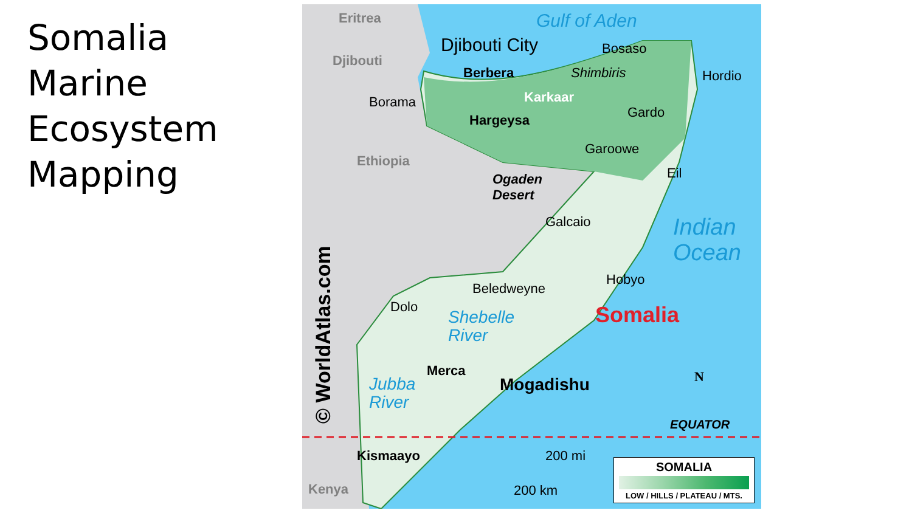Somalia
Marine
Ecosystem
Mapping
Eritrea
Djibouti
Djibouti City
Gulf of Aden
Bosaso
Berbera Shimbiris Hordio
Borama Karkaar
Gardo
Hargeysa
Garoowe
Ethiopia
Eil
Ogaden
Desert
Galcaio
Indian
Ocean
Hobyo
Beledweyne
Dolo
Shebelle
River
Somalia
Merca
Jubba
River
Mogadishu N
EQUATOR
Kismaayo 200 mi
200 km
Kenya
© WorldAtlas.com
SOMALIA
LOW / HILLS / PLATEAU / MTS.